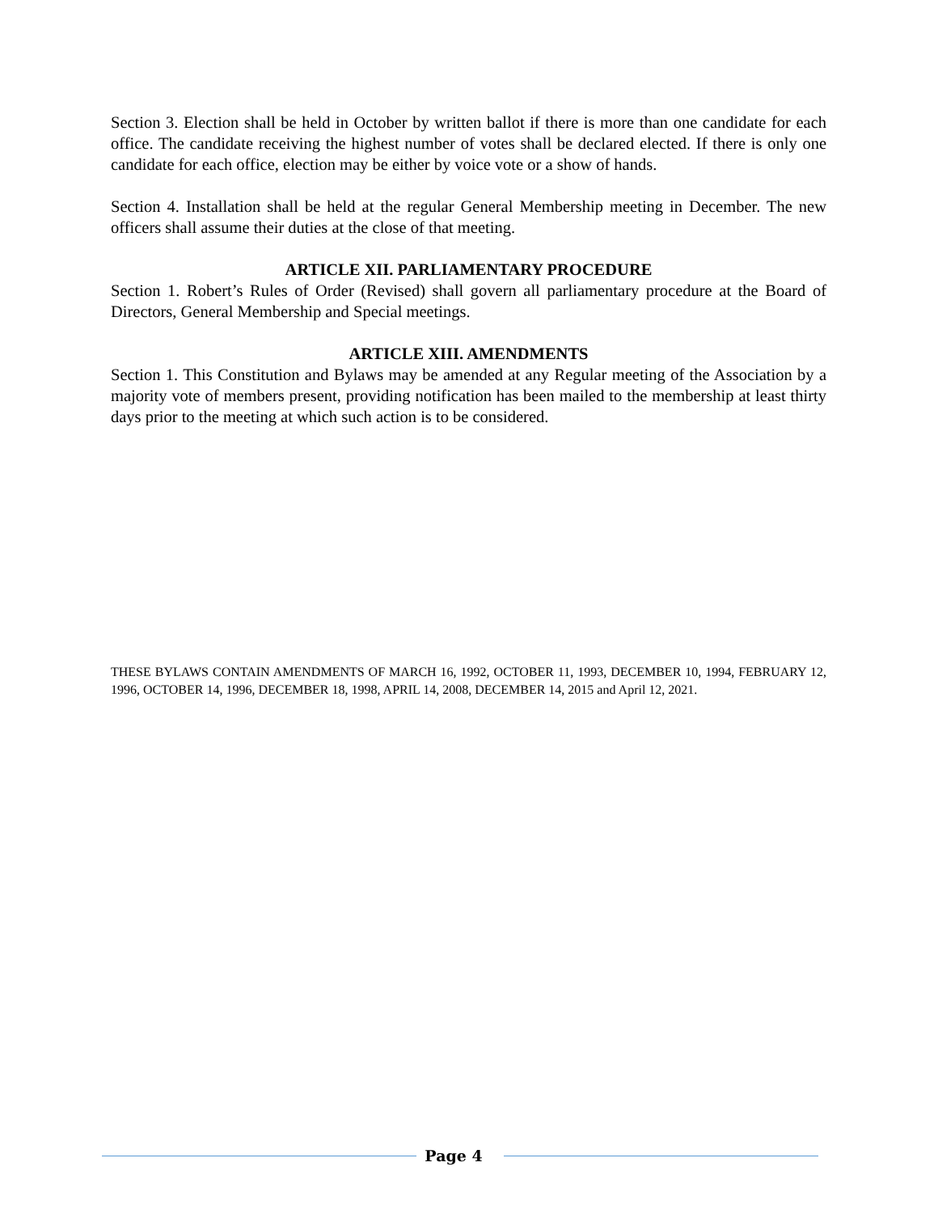Section 3. Election shall be held in October by written ballot if there is more than one candidate for each office. The candidate receiving the highest number of votes shall be declared elected. If there is only one candidate for each office, election may be either by voice vote or a show of hands.
Section 4. Installation shall be held at the regular General Membership meeting in December. The new officers shall assume their duties at the close of that meeting.
ARTICLE XII. PARLIAMENTARY PROCEDURE
Section 1. Robert’s Rules of Order (Revised) shall govern all parliamentary procedure at the Board of Directors, General Membership and Special meetings.
ARTICLE XIII. AMENDMENTS
Section 1. This Constitution and Bylaws may be amended at any Regular meeting of the Association by a majority vote of members present, providing notification has been mailed to the membership at least thirty days prior to the meeting at which such action is to be considered.
THESE BYLAWS CONTAIN AMENDMENTS OF MARCH 16, 1992, OCTOBER 11, 1993, DECEMBER 10, 1994, FEBRUARY 12, 1996, OCTOBER 14, 1996, DECEMBER 18, 1998, APRIL 14, 2008, DECEMBER 14, 2015 and April 12, 2021.
Page 4